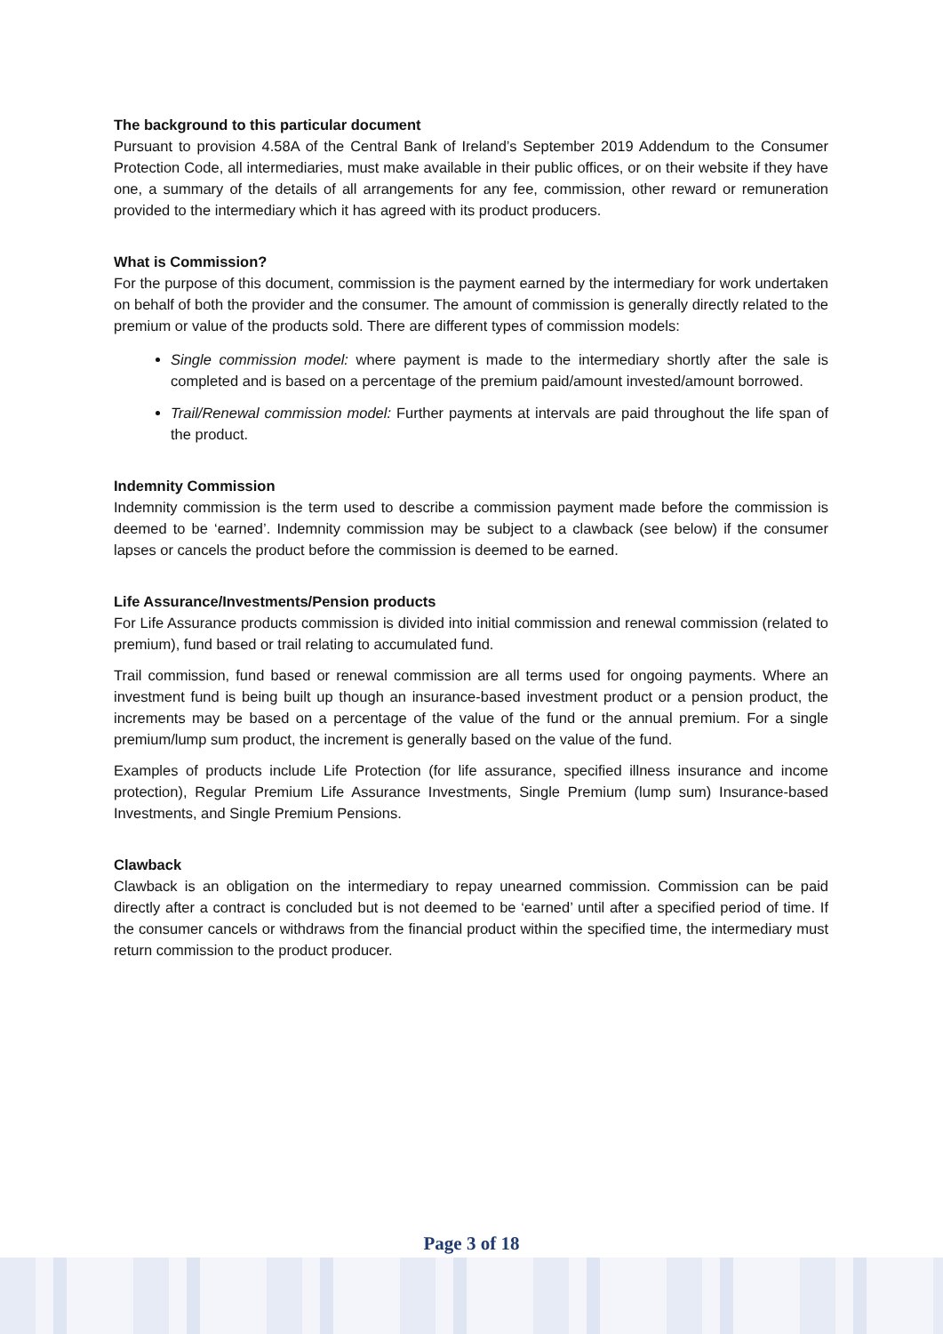The background to this particular document
Pursuant to provision 4.58A of the Central Bank of Ireland’s September 2019 Addendum to the Consumer Protection Code, all intermediaries, must make available in their public offices, or on their website if they have one, a summary of the details of all arrangements for any fee, commission, other reward or remuneration provided to the intermediary which it has agreed with its product producers.
What is Commission?
For the purpose of this document, commission is the payment earned by the intermediary for work undertaken on behalf of both the provider and the consumer. The amount of commission is generally directly related to the premium or value of the products sold. There are different types of commission models:
Single commission model: where payment is made to the intermediary shortly after the sale is completed and is based on a percentage of the premium paid/amount invested/amount borrowed.
Trail/Renewal commission model: Further payments at intervals are paid throughout the life span of the product.
Indemnity Commission
Indemnity commission is the term used to describe a commission payment made before the commission is deemed to be ‘earned’. Indemnity commission may be subject to a clawback (see below) if the consumer lapses or cancels the product before the commission is deemed to be earned.
Life Assurance/Investments/Pension products
For Life Assurance products commission is divided into initial commission and renewal commission (related to premium), fund based or trail relating to accumulated fund.
Trail commission, fund based or renewal commission are all terms used for ongoing payments. Where an investment fund is being built up though an insurance-based investment product or a pension product, the increments may be based on a percentage of the value of the fund or the annual premium. For a single premium/lump sum product, the increment is generally based on the value of the fund.
Examples of products include Life Protection (for life assurance, specified illness insurance and income protection), Regular Premium Life Assurance Investments, Single Premium (lump sum) Insurance-based Investments, and Single Premium Pensions.
Clawback
Clawback is an obligation on the intermediary to repay unearned commission. Commission can be paid directly after a contract is concluded but is not deemed to be ‘earned’ until after a specified period of time. If the consumer cancels or withdraws from the financial product within the specified time, the intermediary must return commission to the product producer.
Page 3 of 18